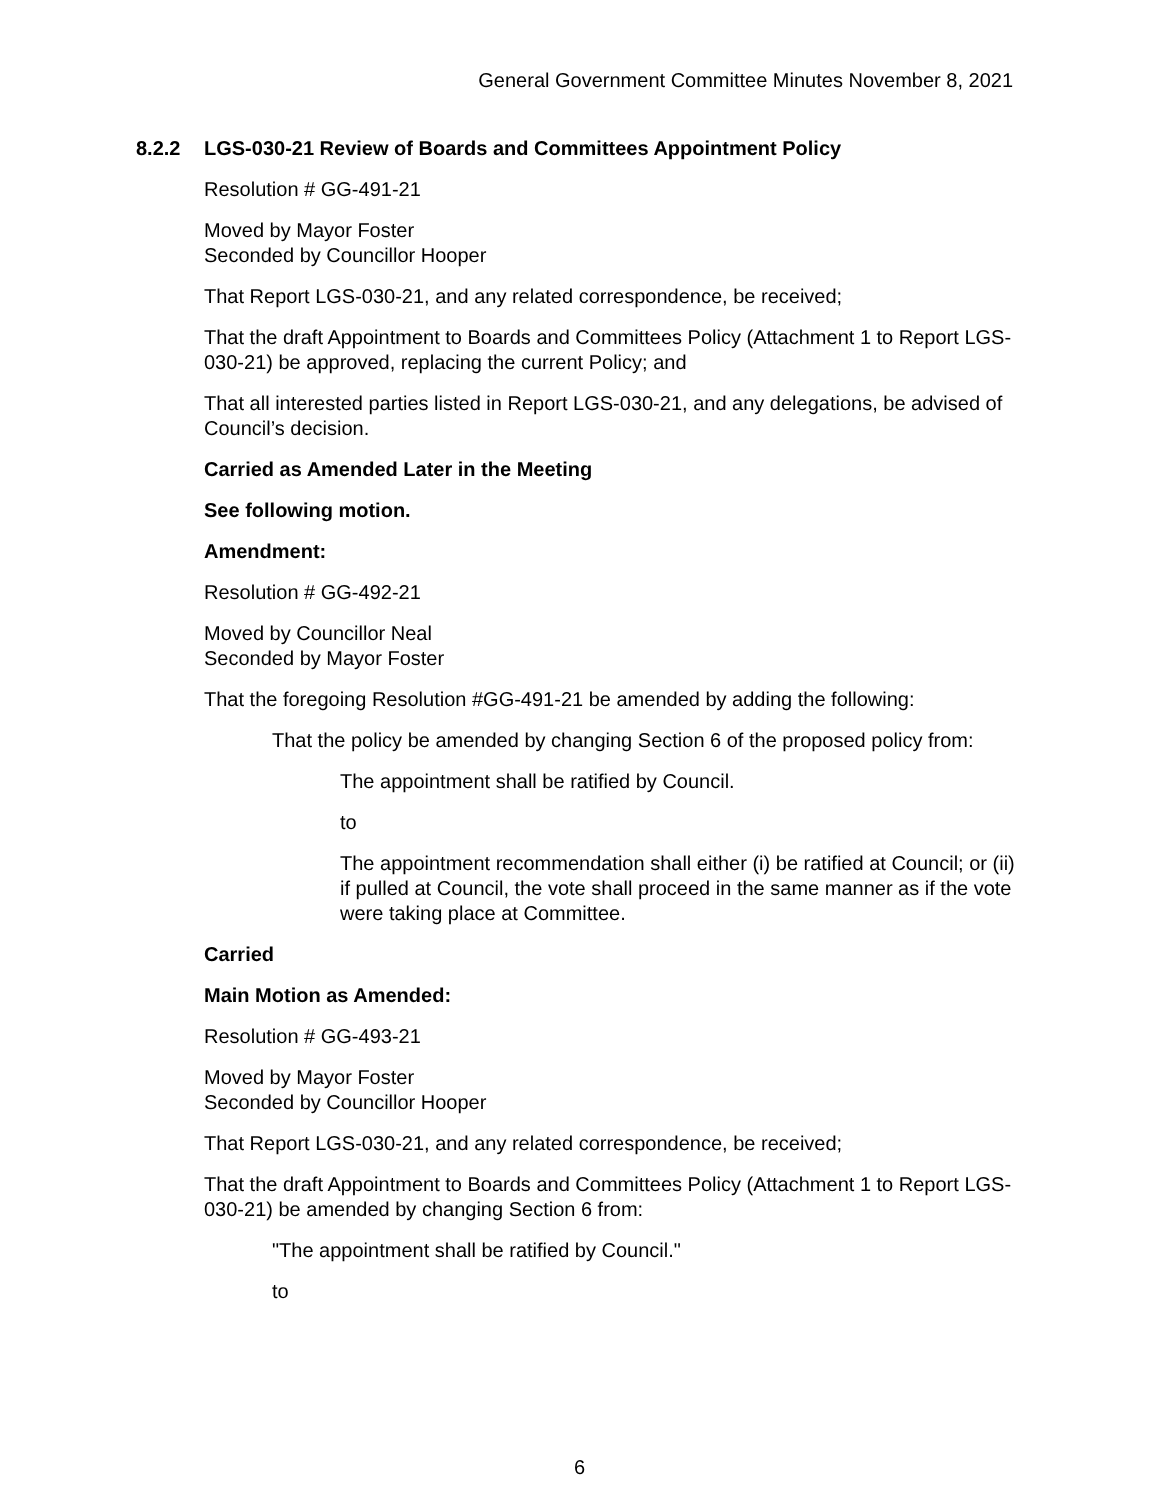General Government Committee Minutes November 8, 2021
8.2.2 LGS-030-21 Review of Boards and Committees Appointment Policy
Resolution # GG-491-21
Moved by Mayor Foster
Seconded by Councillor Hooper
That Report LGS-030-21, and any related correspondence, be received;
That the draft Appointment to Boards and Committees Policy (Attachment 1 to Report LGS-030-21) be approved, replacing the current Policy; and
That all interested parties listed in Report LGS-030-21, and any delegations, be advised of Council’s decision.
Carried as Amended Later in the Meeting
See following motion.
Amendment:
Resolution # GG-492-21
Moved by Councillor Neal
Seconded by Mayor Foster
That the foregoing Resolution #GG-491-21 be amended by adding the following:
That the policy be amended by changing Section 6 of the proposed policy from:
The appointment shall be ratified by Council.
to
The appointment recommendation shall either (i) be ratified at Council; or (ii) if pulled at Council, the vote shall proceed in the same manner as if the vote were taking place at Committee.
Carried
Main Motion as Amended:
Resolution # GG-493-21
Moved by Mayor Foster
Seconded by Councillor Hooper
That Report LGS-030-21, and any related correspondence, be received;
That the draft Appointment to Boards and Committees Policy (Attachment 1 to Report LGS-030-21) be amended by changing Section 6 from:
"The appointment shall be ratified by Council."
to
6